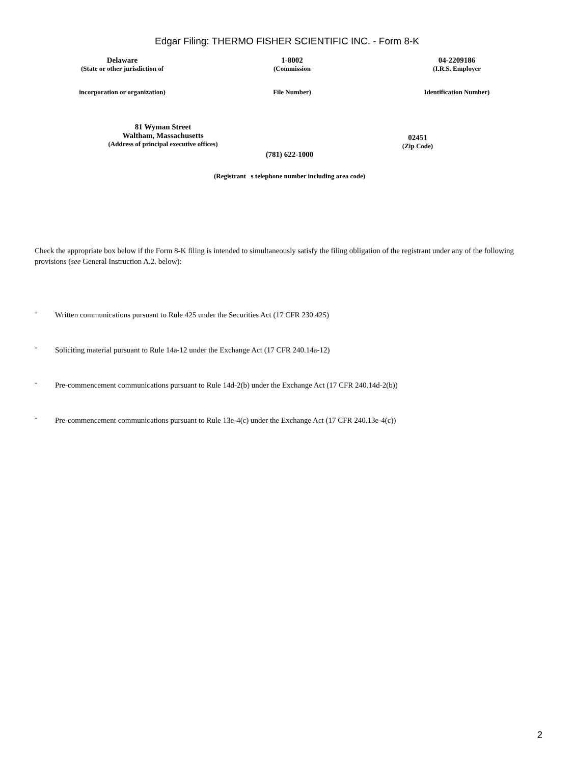Edgar Filing: THERMO FISHER SCIENTIFIC INC. - Form 8-K
Delaware
(State or other jurisdiction of
incorporation or organization)
1-8002
(Commission
File Number)
04-2209186
(I.R.S. Employer
Identification Number)
81 Wyman Street
Waltham, Massachusetts
(Address of principal executive offices)
02451
(Zip Code)
(781) 622-1000
(Registrant s telephone number including area code)
Check the appropriate box below if the Form 8-K filing is intended to simultaneously satisfy the filing obligation of the registrant under any of the following provisions (see General Instruction A.2. below):
¨ Written communications pursuant to Rule 425 under the Securities Act (17 CFR 230.425)
¨ Soliciting material pursuant to Rule 14a-12 under the Exchange Act (17 CFR 240.14a-12)
¨ Pre-commencement communications pursuant to Rule 14d-2(b) under the Exchange Act (17 CFR 240.14d-2(b))
¨ Pre-commencement communications pursuant to Rule 13e-4(c) under the Exchange Act (17 CFR 240.13e-4(c))
2